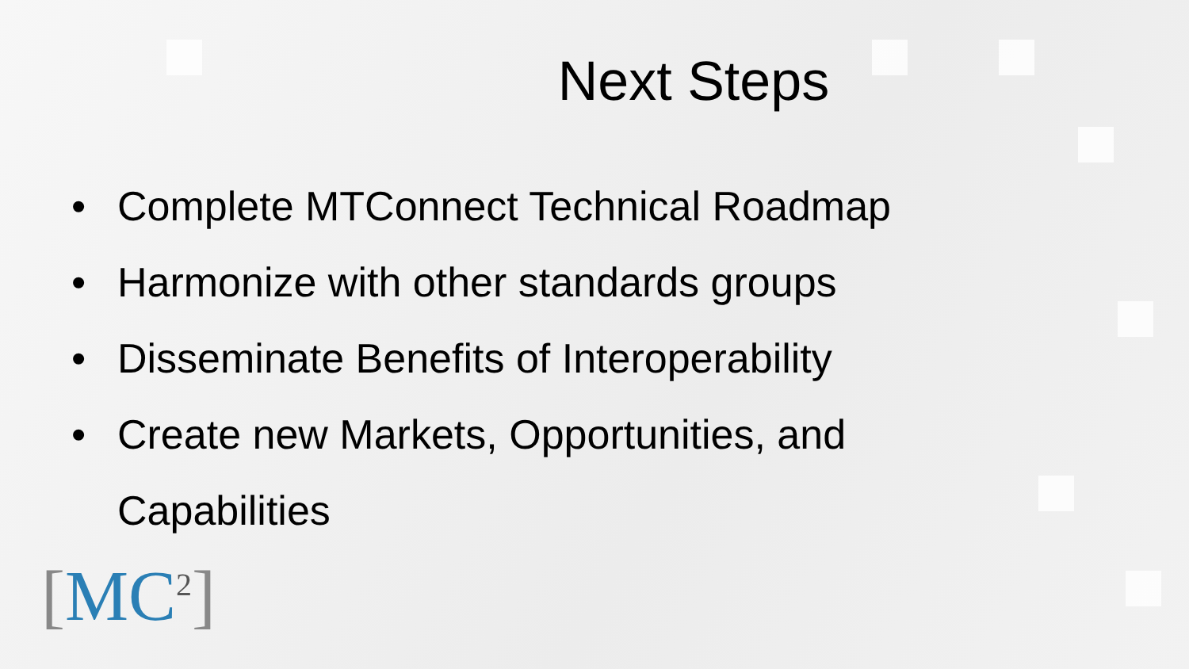Next Steps
• Complete MTConnect Technical Roadmap
• Harmonize with other standards groups
• Disseminate Benefits of Interoperability
• Create new Markets, Opportunities, and Capabilities
[MC<sup>2</sup>]